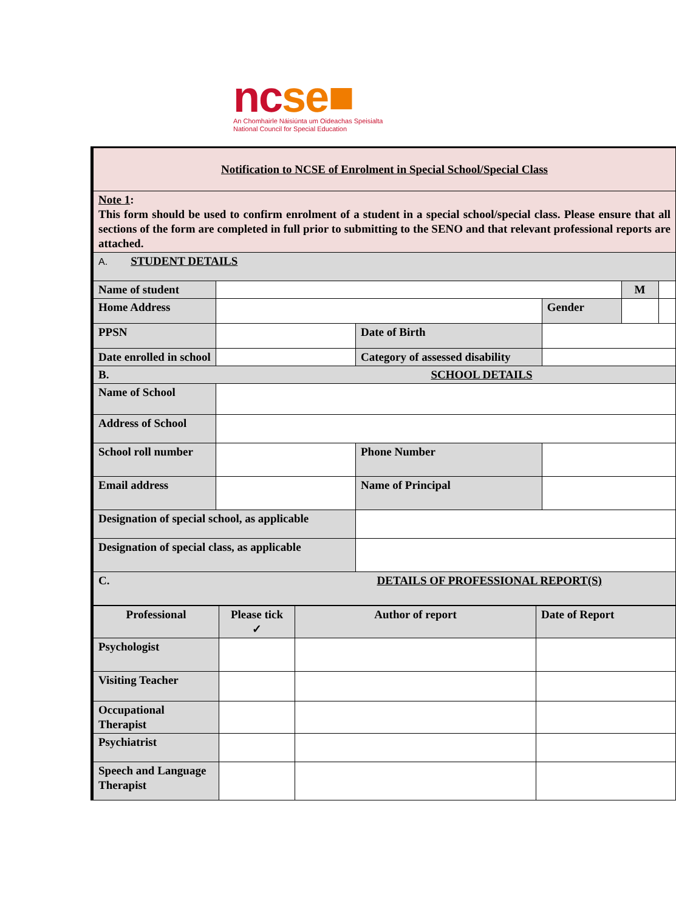nc se■
An Chomhairle Náisiúnta um Oideachas Speisialta
National Council for Special Education
| Notification to NCSE of Enrolment in Special School/Special Class | | | | | | | |
| Note 1 : This form should be used to confirm enrolment of a student in a special school/special class. Please ensure that all sections of the form are completed in full prior to submitting to the SENO and that relevant professional reports are attached. | | | | | | | |
| A. STUDENT DETAILS | | | | | | | |
| Name of student | | | | | | M | |
| Home Address | | | | | Gender | | |
| PPSN | | Date of Birth | | | | | |
| Date enrolled in school | | Category of assessed disability | | | | | |
| B. SCHOOL DETAILS | | | | | | | |
| Name of School | | | | | | | |
| Address of School | | | | | | | |
| School roll number | | | Phone Number | | | | |
| Email address | | | Name of Principal | | | | |
| Designation of special school, as applicable | | | | | | | |
| Designation of special class, as applicable | | | | | | | |
| C. DETAILS OF PROFESSIONAL REPORT(S) | | | | | | | |
| Professional | Please tick ✓ | Author of report | Date of Report |
| Psychologist | | | |
| Visiting Teacher | | | |
| Occupational Therapist | | | |
| Psychiatrist | | | |
| Speech and Language Therapist | | | |